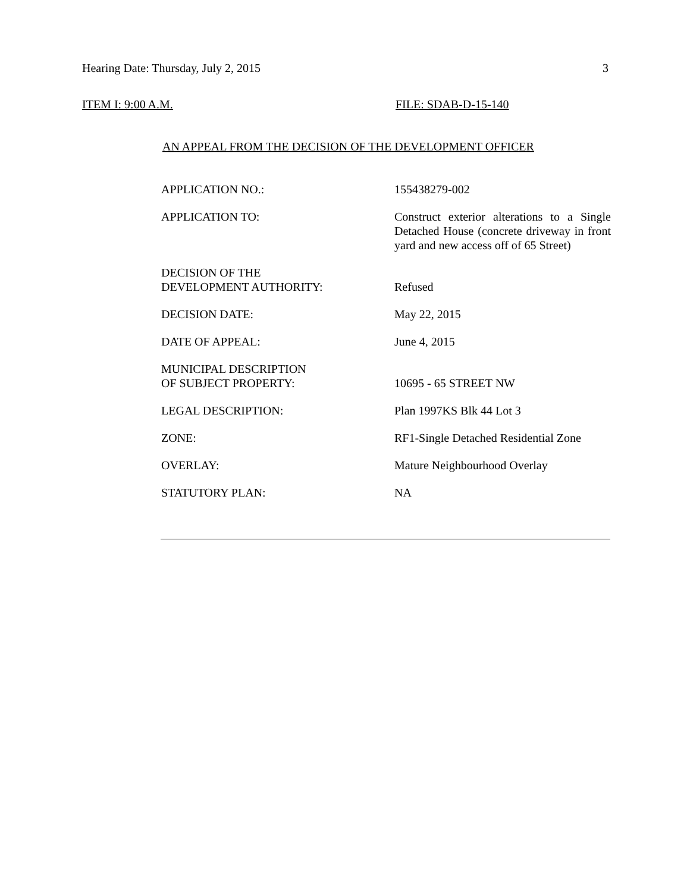Hearing Date: Thursday, July 2, 2015 3
ITEM I: 9:00 A.M. FILE: SDAB-D-15-140
AN APPEAL FROM THE DECISION OF THE DEVELOPMENT OFFICER
| APPLICATION NO.: | 155438279-002 |
| APPLICATION TO: | Construct exterior alterations to a Single Detached House (concrete driveway in front yard and new access off of 65 Street) |
| DECISION OF THE DEVELOPMENT AUTHORITY: | Refused |
| DECISION DATE: | May 22, 2015 |
| DATE OF APPEAL: | June 4, 2015 |
| MUNICIPAL DESCRIPTION OF SUBJECT PROPERTY: | 10695 - 65 STREET NW |
| LEGAL DESCRIPTION: | Plan 1997KS Blk 44 Lot 3 |
| ZONE: | RF1-Single Detached Residential Zone |
| OVERLAY: | Mature Neighbourhood Overlay |
| STATUTORY PLAN: | NA |